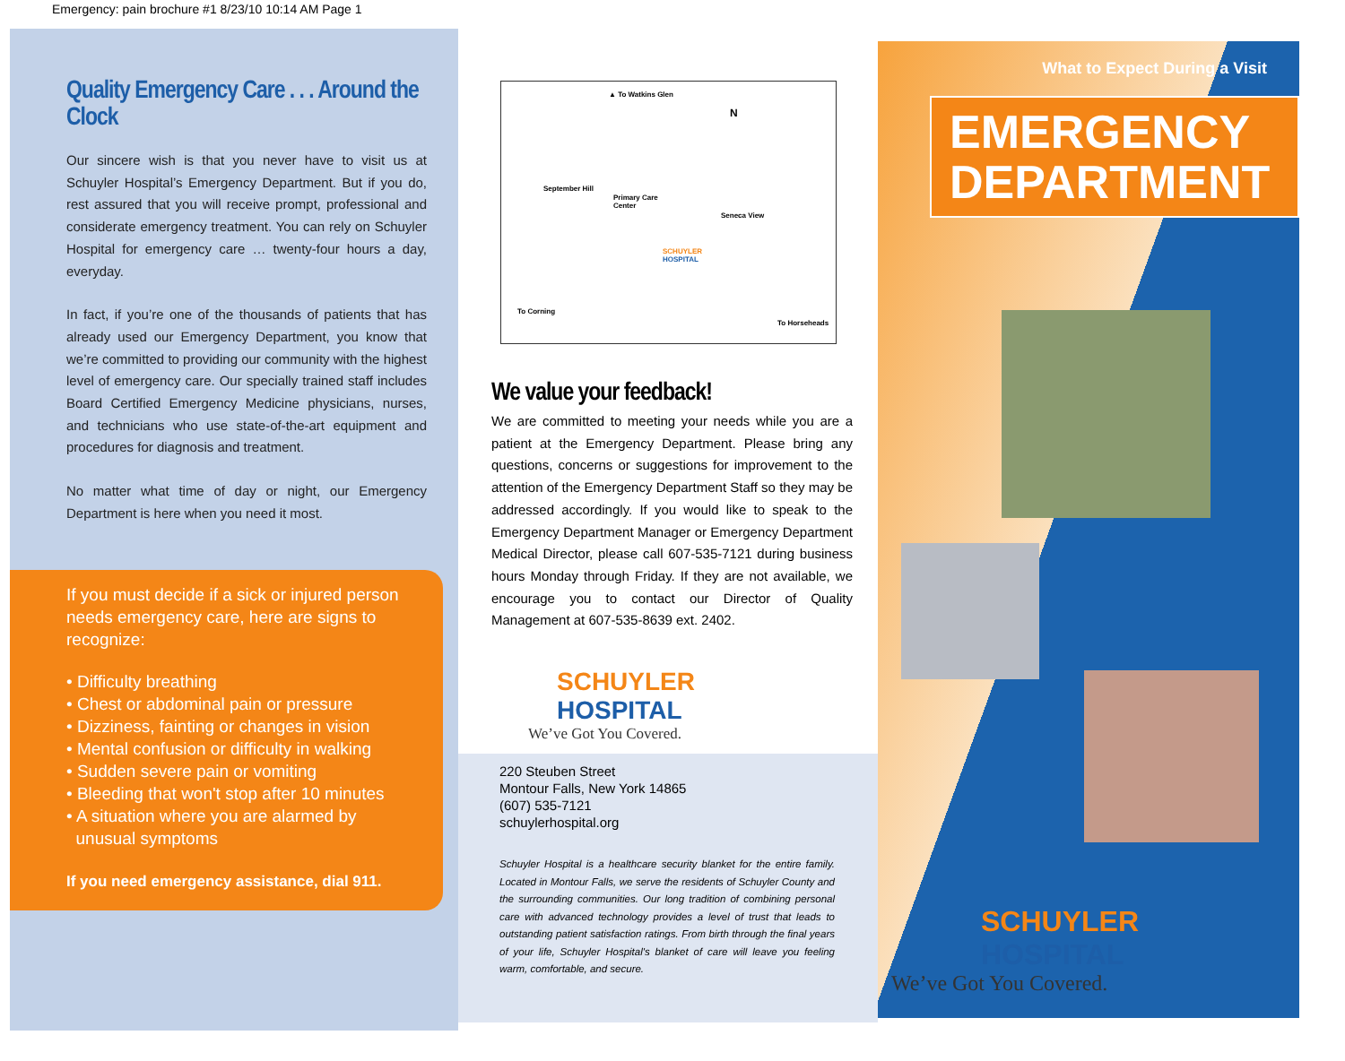Emergency: pain brochure #1 8/23/10 10:14 AM Page 1
Quality Emergency Care . . . Around the Clock
Our sincere wish is that you never have to visit us at Schuyler Hospital’s Emergency Department. But if you do, rest assured that you will receive prompt, professional and considerate emergency treatment. You can rely on Schuyler Hospital for emergency care … twenty-four hours a day, everyday.
In fact, if you’re one of the thousands of patients that has already used our Emergency Department, you know that we’re committed to providing our community with the highest level of emergency care. Our specially trained staff includes Board Certified Emergency Medicine physicians, nurses, and technicians who use state-of-the-art equipment and procedures for diagnosis and treatment.
No matter what time of day or night, our Emergency Department is here when you need it most.
If you must decide if a sick or injured person needs emergency care, here are signs to recognize:
• Difficulty breathing
• Chest or abdominal pain or pressure
• Dizziness, fainting or changes in vision
• Mental confusion or difficulty in walking
• Sudden severe pain or vomiting
• Bleeding that won't stop after 10 minutes
• A situation where you are alarmed by
unusual symptoms
If you need emergency assistance, dial 911.
▲ To Watkins Glen
N
September Hill
Primary Care
Center
Seneca View
SCHUYLER
HOSPITAL
To Corning
To Horseheads
We value your feedback!
We are committed to meeting your needs while you are a patient at the Emergency Department. Please bring any questions, concerns or suggestions for improvement to the attention of the Emergency Department Staff so they may be addressed accordingly. If you would like to speak to the Emergency Department Manager or Emergency Department Medical Director, please call 607-535-7121 during business hours Monday through Friday. If they are not available, we encourage you to contact our Director of Quality Management at 607-535-8639 ext. 2402.
SCHUYLER
HOSPITAL
We’ve Got You Covered.
220 Steuben Street
Montour Falls, New York 14865
(607) 535-7121
schuylerhospital.org
Schuyler Hospital is a healthcare security blanket for the entire family. Located in Montour Falls, we serve the residents of Schuyler County and the surrounding communities. Our long tradition of combining personal care with advanced technology provides a level of trust that leads to outstanding patient satisfaction ratings. From birth through the final years of your life, Schuyler Hospital's blanket of care will leave you feeling warm, comfortable, and secure.
What to Expect During a Visit
EMERGENCY
DEPARTMENT
SCHUYLER
HOSPITAL
We’ve Got You Covered.